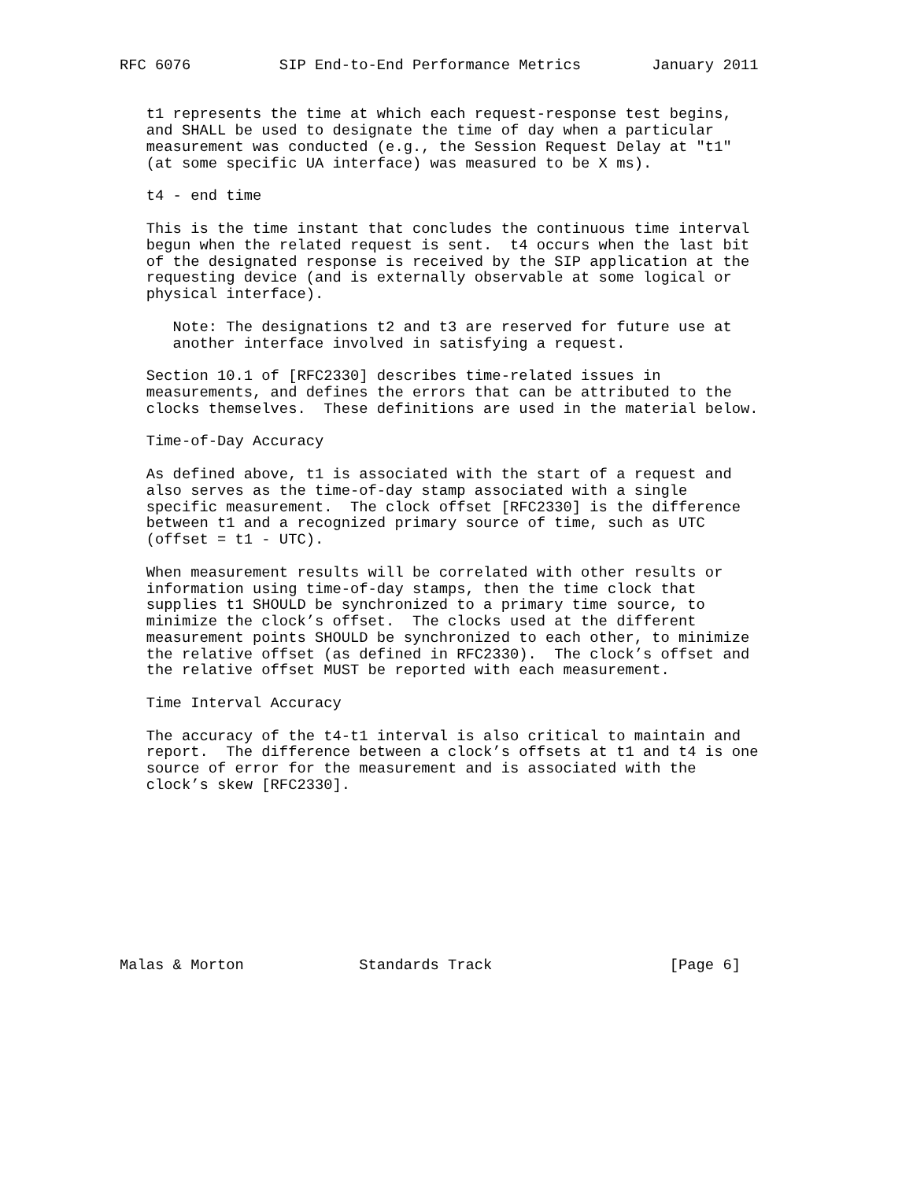RFC 6076          SIP End-to-End Performance Metrics        January 2011


   t1 represents the time at which each request-response test begins,
   and SHALL be used to designate the time of day when a particular
   measurement was conducted (e.g., the Session Request Delay at "t1"
   (at some specific UA interface) was measured to be X ms).

   t4 - end time

   This is the time instant that concludes the continuous time interval
   begun when the related request is sent.  t4 occurs when the last bit
   of the designated response is received by the SIP application at the
   requesting device (and is externally observable at some logical or
   physical interface).

      Note: The designations t2 and t3 are reserved for future use at
      another interface involved in satisfying a request.

   Section 10.1 of [RFC2330] describes time-related issues in
   measurements, and defines the errors that can be attributed to the
   clocks themselves.  These definitions are used in the material below.

   Time-of-Day Accuracy

   As defined above, t1 is associated with the start of a request and
   also serves as the time-of-day stamp associated with a single
   specific measurement.  The clock offset [RFC2330] is the difference
   between t1 and a recognized primary source of time, such as UTC
   (offset = t1 - UTC).

   When measurement results will be correlated with other results or
   information using time-of-day stamps, then the time clock that
   supplies t1 SHOULD be synchronized to a primary time source, to
   minimize the clock’s offset.  The clocks used at the different
   measurement points SHOULD be synchronized to each other, to minimize
   the relative offset (as defined in RFC2330).  The clock’s offset and
   the relative offset MUST be reported with each measurement.

   Time Interval Accuracy

   The accuracy of the t4-t1 interval is also critical to maintain and
   report.  The difference between a clock’s offsets at t1 and t4 is one
   source of error for the measurement and is associated with the
   clock’s skew [RFC2330].










Malas & Morton             Standards Track                    [Page 6]